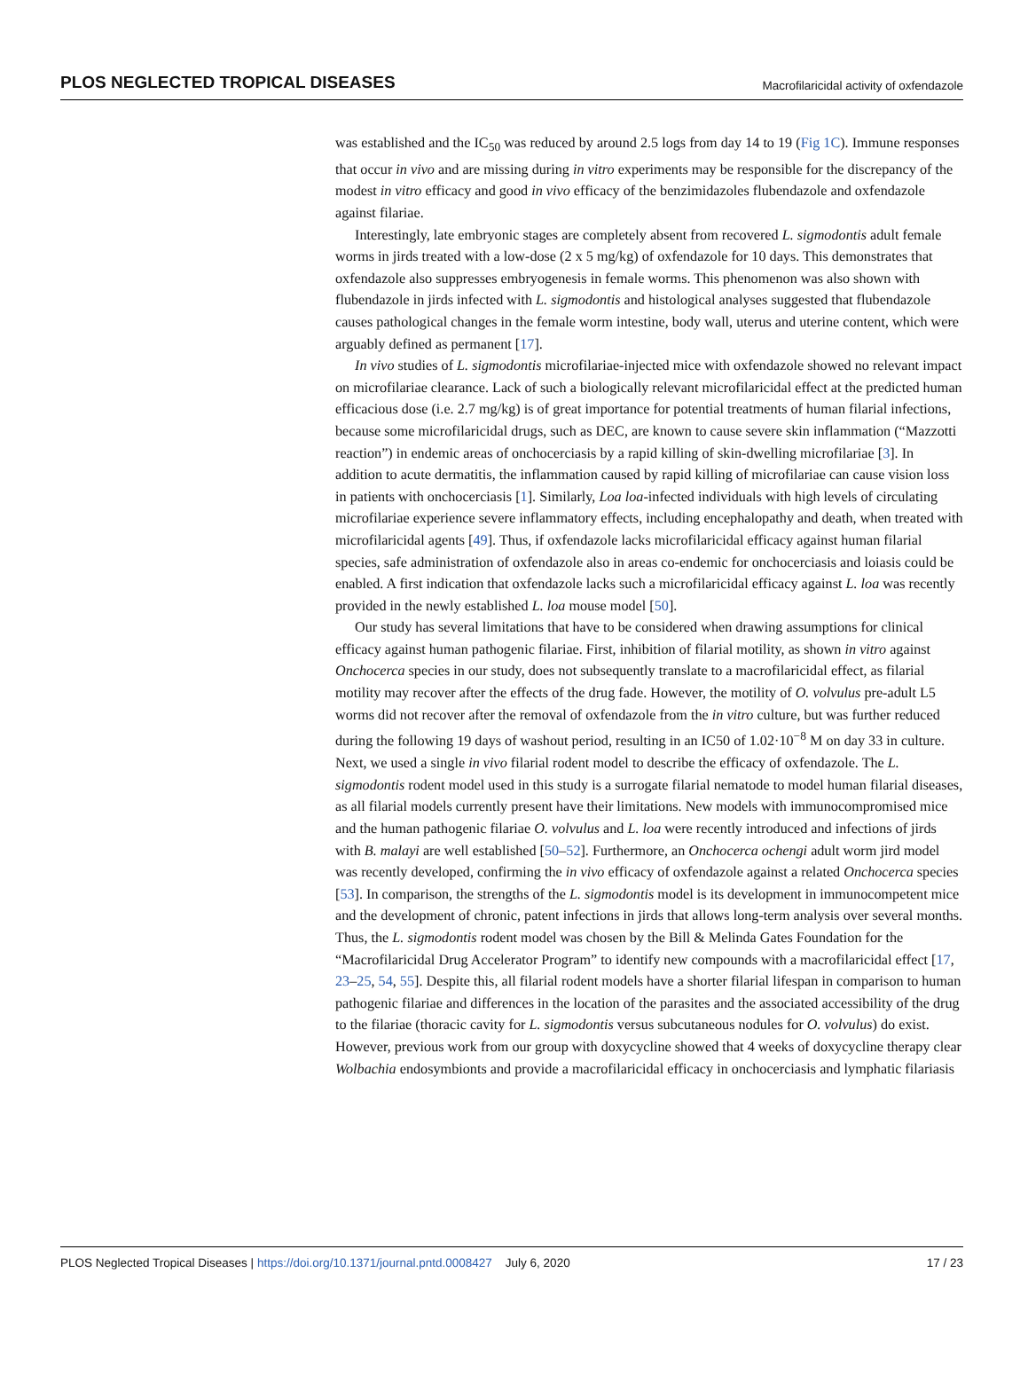PLOS NEGLECTED TROPICAL DISEASES Macrofilaricidal activity of oxfendazole
was established and the IC<sub>50</sub> was reduced by around 2.5 logs from day 14 to 19 (Fig 1C). Immune responses that occur in vivo and are missing during in vitro experiments may be responsible for the discrepancy of the modest in vitro efficacy and good in vivo efficacy of the benzimidazoles flubendazole and oxfendazole against filariae.
Interestingly, late embryonic stages are completely absent from recovered L. sigmodontis adult female worms in jirds treated with a low-dose (2 x 5 mg/kg) of oxfendazole for 10 days. This demonstrates that oxfendazole also suppresses embryogenesis in female worms. This phenomenon was also shown with flubendazole in jirds infected with L. sigmodontis and histological analyses suggested that flubendazole causes pathological changes in the female worm intestine, body wall, uterus and uterine content, which were arguably defined as permanent [17].
In vivo studies of L. sigmodontis microfilariae-injected mice with oxfendazole showed no relevant impact on microfilariae clearance. Lack of such a biologically relevant microfilaricidal effect at the predicted human efficacious dose (i.e. 2.7 mg/kg) is of great importance for potential treatments of human filarial infections, because some microfilaricidal drugs, such as DEC, are known to cause severe skin inflammation (“Mazzotti reaction”) in endemic areas of onchocerciasis by a rapid killing of skin-dwelling microfilariae [3]. In addition to acute dermatitis, the inflammation caused by rapid killing of microfilariae can cause vision loss in patients with onchocerciasis [1]. Similarly, Loa loa-infected individuals with high levels of circulating microfilariae experience severe inflammatory effects, including encephalopathy and death, when treated with microfilaricidal agents [49]. Thus, if oxfendazole lacks microfilaricidal efficacy against human filarial species, safe administration of oxfendazole also in areas co-endemic for onchocerciasis and loiasis could be enabled. A first indication that oxfendazole lacks such a microfilaricidal efficacy against L. loa was recently provided in the newly established L. loa mouse model [50].
Our study has several limitations that have to be considered when drawing assumptions for clinical efficacy against human pathogenic filariae. First, inhibition of filarial motility, as shown in vitro against Onchocerca species in our study, does not subsequently translate to a macrofilaricidal effect, as filarial motility may recover after the effects of the drug fade. However, the motility of O. volvulus pre-adult L5 worms did not recover after the removal of oxfendazole from the in vitro culture, but was further reduced during the following 19 days of washout period, resulting in an IC50 of 1.02·10<sup>−8</sup> M on day 33 in culture. Next, we used a single in vivo filarial rodent model to describe the efficacy of oxfendazole. The L. sigmodontis rodent model used in this study is a surrogate filarial nematode to model human filarial diseases, as all filarial models currently present have their limitations. New models with immunocompromised mice and the human pathogenic filariae O. volvulus and L. loa were recently introduced and infections of jirds with B. malayi are well established [50–52]. Furthermore, an Onchocerca ochengi adult worm jird model was recently developed, confirming the in vivo efficacy of oxfendazole against a related Onchocerca species [53]. In comparison, the strengths of the L. sigmodontis model is its development in immunocompetent mice and the development of chronic, patent infections in jirds that allows long-term analysis over several months. Thus, the L. sigmodontis rodent model was chosen by the Bill & Melinda Gates Foundation for the “Macrofilaricidal Drug Accelerator Program” to identify new compounds with a macrofilaricidal effect [17, 23–25, 54, 55]. Despite this, all filarial rodent models have a shorter filarial lifespan in comparison to human pathogenic filariae and differences in the location of the parasites and the associated accessibility of the drug to the filariae (thoracic cavity for L. sigmodontis versus subcutaneous nodules for O. volvulus) do exist. However, previous work from our group with doxycycline showed that 4 weeks of doxycycline therapy clear Wolbachia endosymbionts and provide a macrofilaricidal efficacy in onchocerciasis and lymphatic filariasis
PLOS Neglected Tropical Diseases | https://doi.org/10.1371/journal.pntd.0008427 July 6, 2020 17 / 23